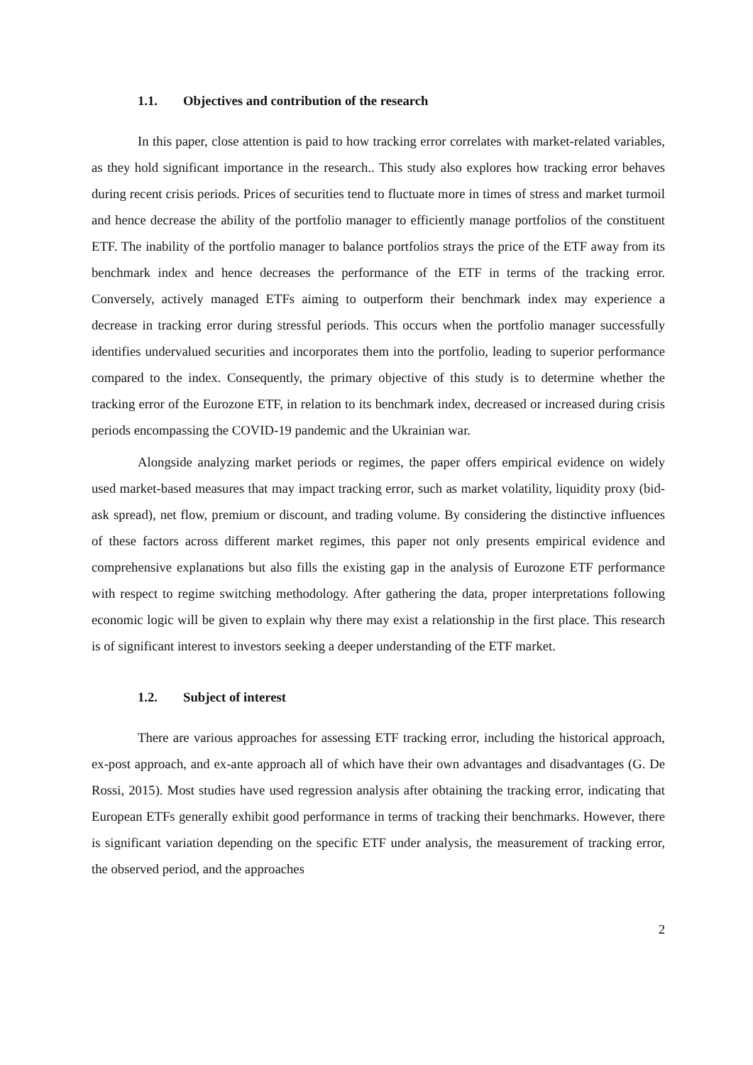1.1. Objectives and contribution of the research
In this paper, close attention is paid to how tracking error correlates with market-related variables, as they hold significant importance in the research.. This study also explores how tracking error behaves during recent crisis periods. Prices of securities tend to fluctuate more in times of stress and market turmoil and hence decrease the ability of the portfolio manager to efficiently manage portfolios of the constituent ETF. The inability of the portfolio manager to balance portfolios strays the price of the ETF away from its benchmark index and hence decreases the performance of the ETF in terms of the tracking error. Conversely, actively managed ETFs aiming to outperform their benchmark index may experience a decrease in tracking error during stressful periods. This occurs when the portfolio manager successfully identifies undervalued securities and incorporates them into the portfolio, leading to superior performance compared to the index. Consequently, the primary objective of this study is to determine whether the tracking error of the Eurozone ETF, in relation to its benchmark index, decreased or increased during crisis periods encompassing the COVID-19 pandemic and the Ukrainian war.
Alongside analyzing market periods or regimes, the paper offers empirical evidence on widely used market-based measures that may impact tracking error, such as market volatility, liquidity proxy (bid-ask spread), net flow, premium or discount, and trading volume. By considering the distinctive influences of these factors across different market regimes, this paper not only presents empirical evidence and comprehensive explanations but also fills the existing gap in the analysis of Eurozone ETF performance with respect to regime switching methodology. After gathering the data, proper interpretations following economic logic will be given to explain why there may exist a relationship in the first place. This research is of significant interest to investors seeking a deeper understanding of the ETF market.
1.2. Subject of interest
There are various approaches for assessing ETF tracking error, including the historical approach, ex-post approach, and ex-ante approach all of which have their own advantages and disadvantages (G. De Rossi, 2015). Most studies have used regression analysis after obtaining the tracking error, indicating that European ETFs generally exhibit good performance in terms of tracking their benchmarks. However, there is significant variation depending on the specific ETF under analysis, the measurement of tracking error, the observed period, and the approaches
2